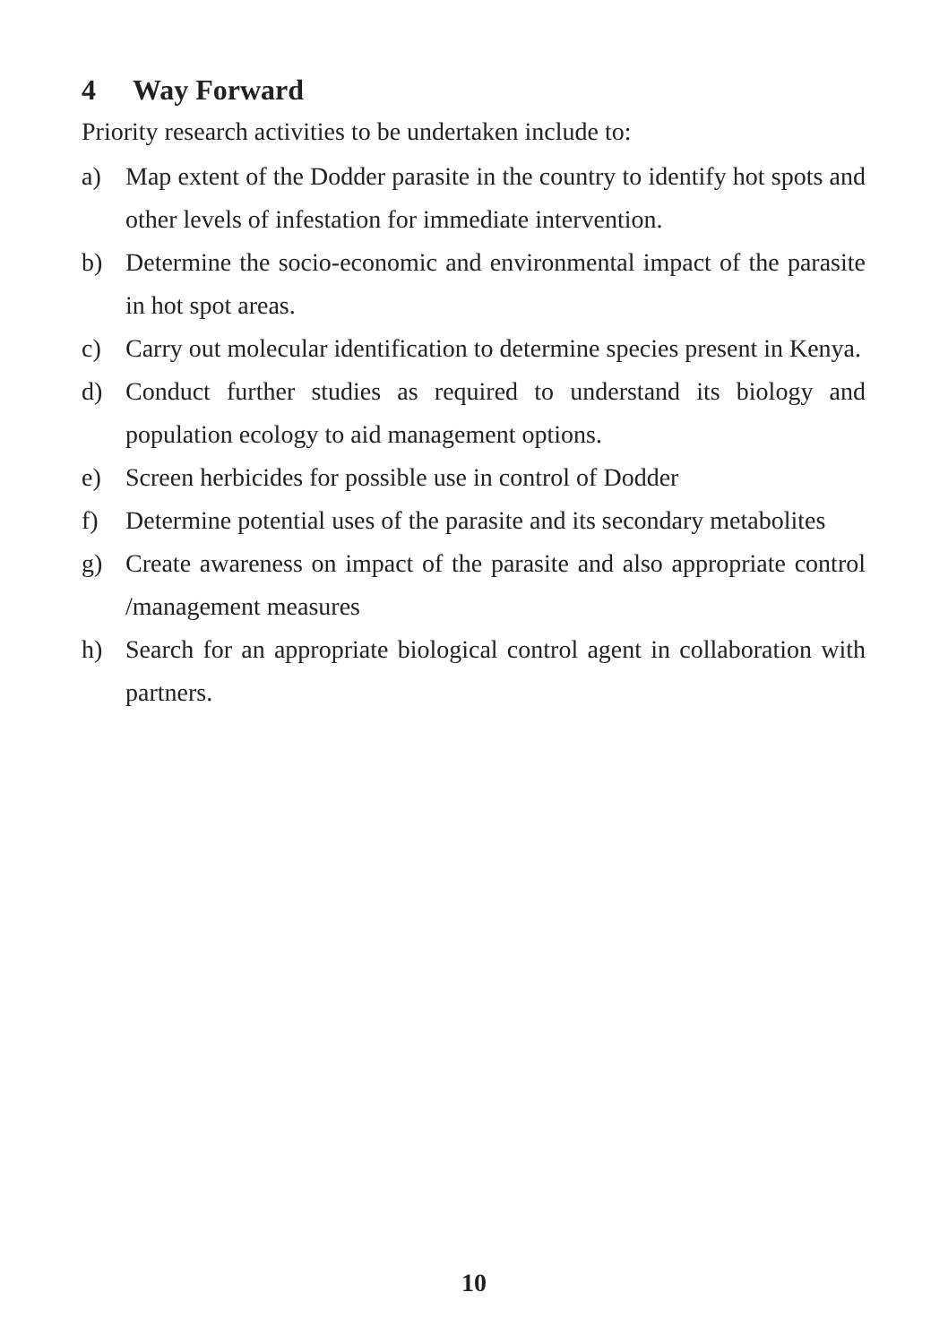4 Way Forward
Priority research activities to be undertaken include to:
a) Map extent of the Dodder parasite in the country to identify hot spots and other levels of infestation for immediate intervention.
b) Determine the socio-economic and environmental impact of the parasite in hot spot areas.
c) Carry out molecular identification to determine species present in Kenya.
d) Conduct further studies as required to understand its biology and population ecology to aid management options.
e) Screen herbicides for possible use in control of Dodder
f) Determine potential uses of the parasite and its secondary metabolites
g) Create awareness on impact of the parasite and also appropriate control /management measures
h) Search for an appropriate biological control agent in collaboration with partners.
10